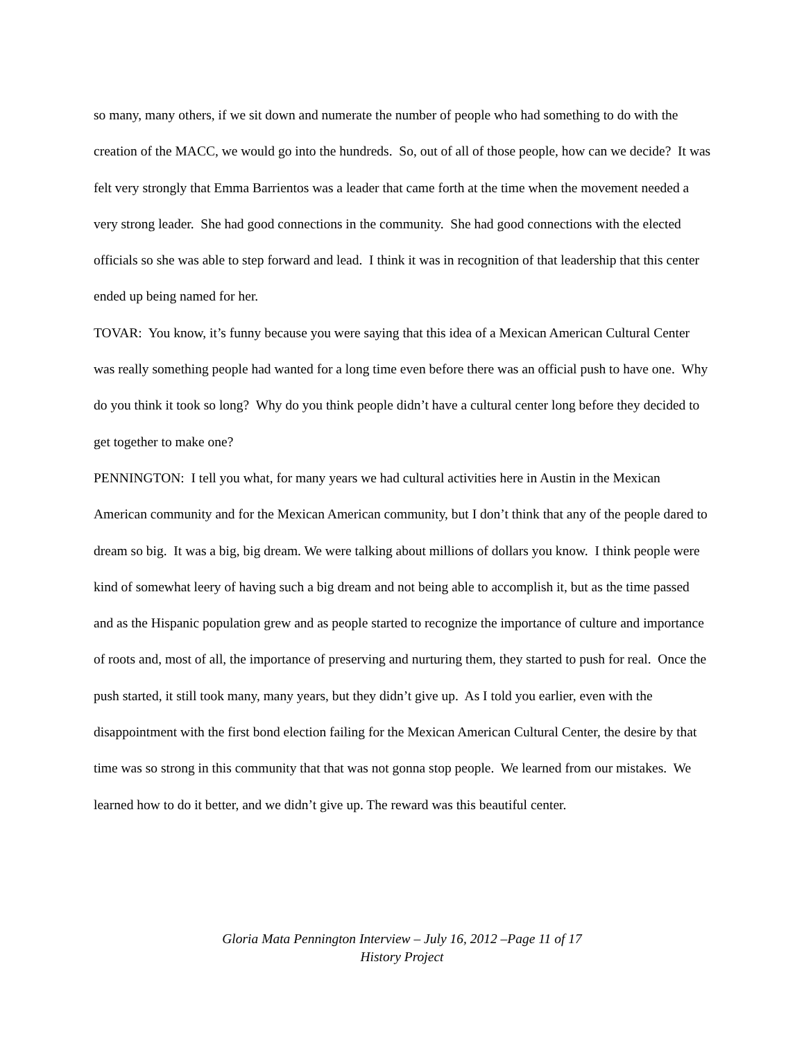so many, many others, if we sit down and numerate the number of people who had something to do with the creation of the MACC, we would go into the hundreds. So, out of all of those people, how can we decide? It was felt very strongly that Emma Barrientos was a leader that came forth at the time when the movement needed a very strong leader. She had good connections in the community. She had good connections with the elected officials so she was able to step forward and lead. I think it was in recognition of that leadership that this center ended up being named for her.
TOVAR: You know, it’s funny because you were saying that this idea of a Mexican American Cultural Center was really something people had wanted for a long time even before there was an official push to have one. Why do you think it took so long? Why do you think people didn’t have a cultural center long before they decided to get together to make one?
PENNINGTON: I tell you what, for many years we had cultural activities here in Austin in the Mexican American community and for the Mexican American community, but I don’t think that any of the people dared to dream so big. It was a big, big dream. We were talking about millions of dollars you know. I think people were kind of somewhat leery of having such a big dream and not being able to accomplish it, but as the time passed and as the Hispanic population grew and as people started to recognize the importance of culture and importance of roots and, most of all, the importance of preserving and nurturing them, they started to push for real. Once the push started, it still took many, many years, but they didn’t give up. As I told you earlier, even with the disappointment with the first bond election failing for the Mexican American Cultural Center, the desire by that time was so strong in this community that that was not gonna stop people. We learned from our mistakes. We learned how to do it better, and we didn’t give up. The reward was this beautiful center.
Gloria Mata Pennington Interview – July 16, 2012 –Page 11 of 17
History Project